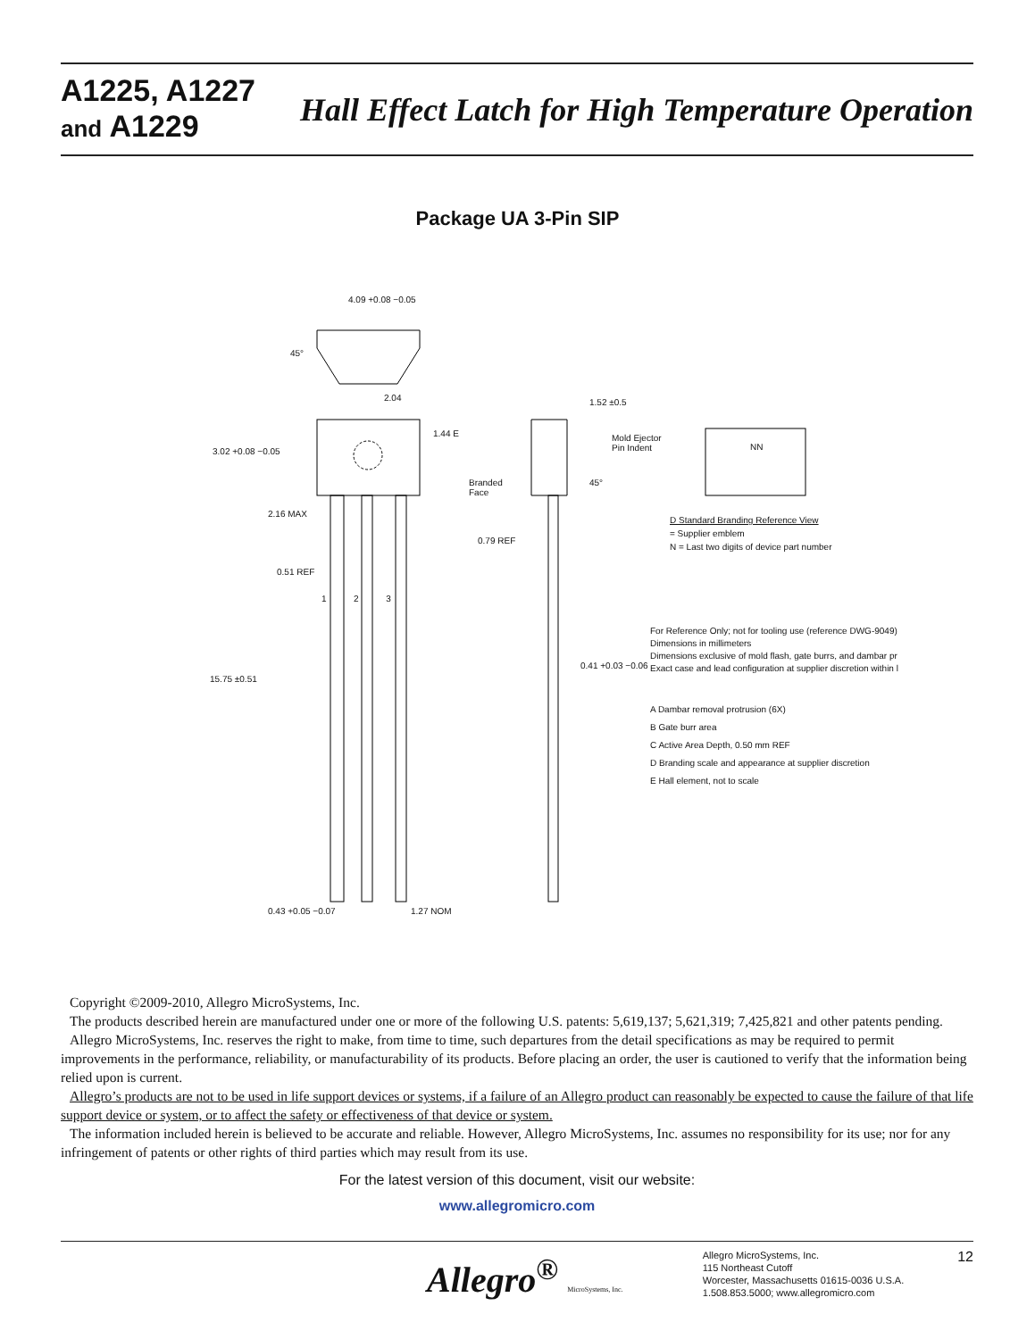A1225, A1227
and A1229
Hall Effect Latch for High Temperature Operation
Package UA 3-Pin SIP
4.09 +0.08 −0.05
45°
2.04
1.44 E
3.02 +0.08 −0.05
2.16 MAX
0.51 REF
1 2 3
15.75 ±0.51
0.43 +0.05 −0.07 1.27 NOM
1.52 ±0.5
Mold Ejector
Pin Indent
Branded
Face
45°
0.79 REF
0.41 +0.03 −0.06
NN
D Standard Branding Reference View
= Supplier emblem
N = Last two digits of device part number
For Reference Only; not for tooling use (reference DWG-9049)
Dimensions in millimeters
Dimensions exclusive of mold flash, gate burrs, and dambar pr
Exact case and lead configuration at supplier discretion within l
A Dambar removal protrusion (6X)
B Gate burr area
C Active Area Depth, 0.50 mm REF
D Branding scale and appearance at supplier discretion
E Hall element, not to scale
Copyright ©2009-2010, Allegro MicroSystems, Inc.
The products described herein are manufactured under one or more of the following U.S. patents: 5,619,137; 5,621,319; 7,425,821 and other patents pending.
Allegro MicroSystems, Inc. reserves the right to make, from time to time, such departures from the detail specifications as may be required to permit improvements in the performance, reliability, or manufacturability of its products. Before placing an order, the user is cautioned to verify that the information being relied upon is current.
Allegro’s products are not to be used in life support devices or systems, if a failure of an Allegro product can reasonably be expected to cause the failure of that life support device or system, or to affect the safety or effectiveness of that device or system.
The information included herein is believed to be accurate and reliable. However, Allegro MicroSystems, Inc. assumes no responsibility for its use; nor for any infringement of patents or other rights of third parties which may result from its use.
For the latest version of this document, visit our website:
www.allegromicro.com
Allegro<sup>®</sup> MicroSystems, Inc.
Allegro MicroSystems, Inc.
115 Northeast Cutoff
Worcester, Massachusetts 01615-0036 U.S.A.
1.508.853.5000; www.allegromicro.com
12